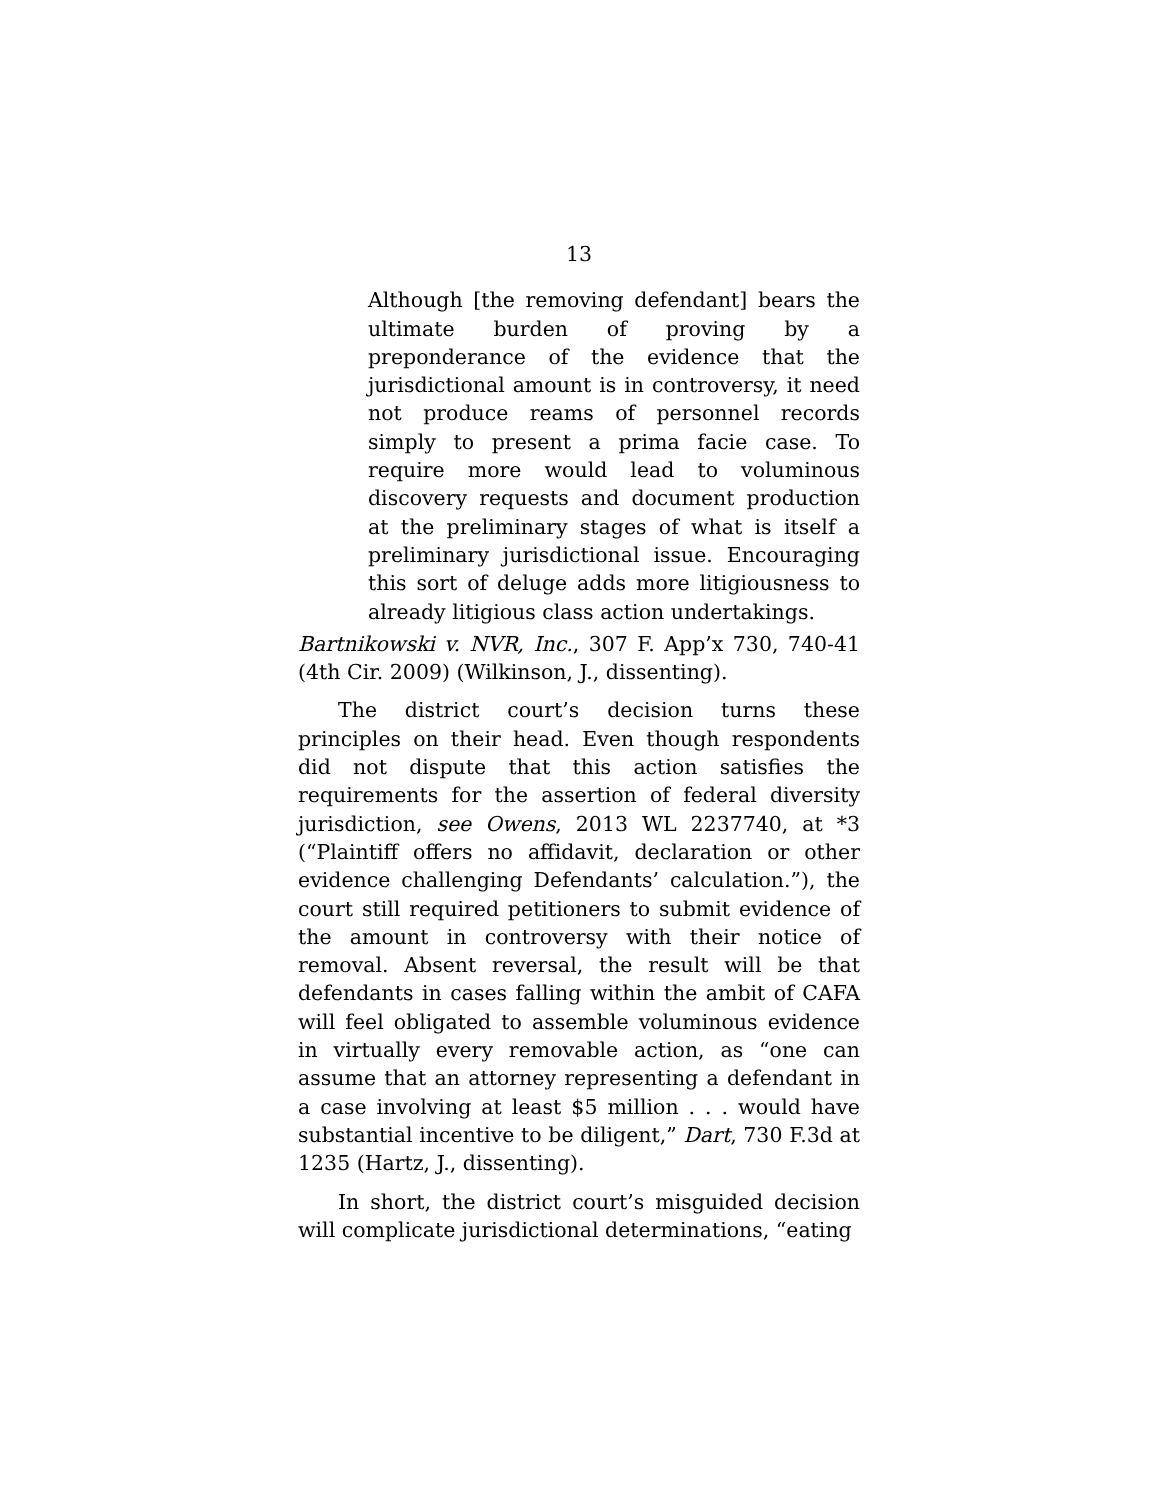13
Although [the removing defendant] bears the ultimate burden of proving by a preponderance of the evidence that the jurisdictional amount is in controversy, it need not produce reams of personnel records simply to present a prima facie case. To require more would lead to voluminous discovery requests and document production at the preliminary stages of what is itself a preliminary jurisdictional issue. Encouraging this sort of deluge adds more litigiousness to already litigious class action undertakings.
Bartnikowski v. NVR, Inc., 307 F. App’x 730, 740-41 (4th Cir. 2009) (Wilkinson, J., dissenting).
The district court’s decision turns these principles on their head. Even though respondents did not dispute that this action satisfies the requirements for the assertion of federal diversity jurisdiction, see Owens, 2013 WL 2237740, at *3 (“Plaintiff offers no affidavit, declaration or other evidence challenging Defendants’ calculation.”), the court still required petitioners to submit evidence of the amount in controversy with their notice of removal. Absent reversal, the result will be that defendants in cases falling within the ambit of CAFA will feel obligated to assemble voluminous evidence in virtually every removable action, as “one can assume that an attorney representing a defendant in a case involving at least $5 million . . . would have substantial incentive to be diligent,” Dart, 730 F.3d at 1235 (Hartz, J., dissenting).
In short, the district court’s misguided decision will complicate jurisdictional determinations, “eating